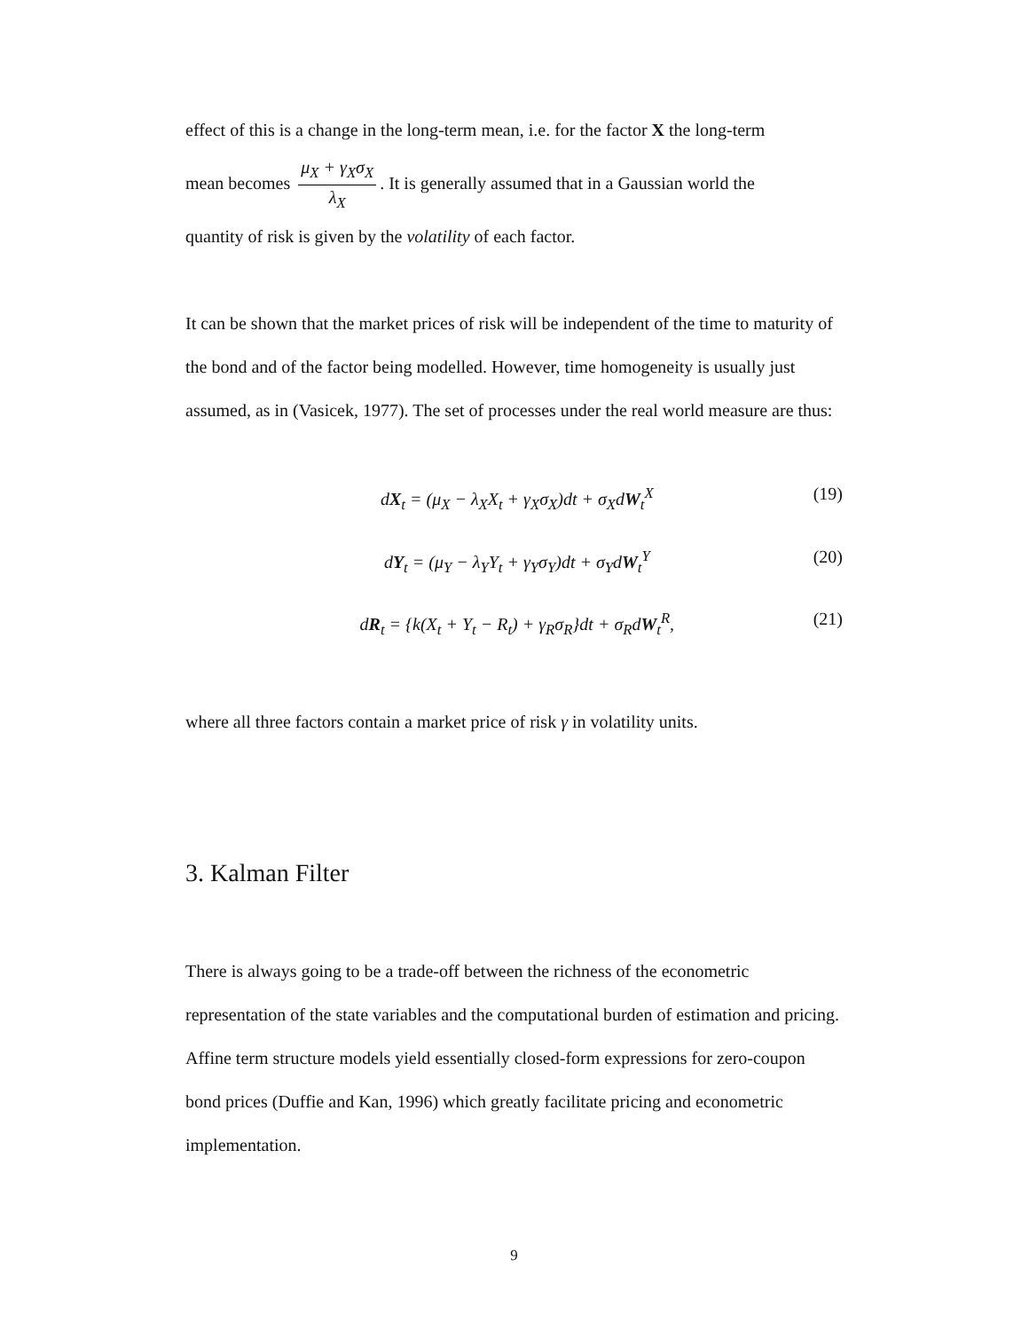effect of this is a change in the long-term mean, i.e. for the factor X the long-term
mean becomes μ<sub>X</sub> + γ<sub>X</sub>σ<sub>X</sub> λ<sub>X</sub>. It is generally assumed that in a Gaussian world the
quantity of risk is given by the volatility of each factor.
It can be shown that the market prices of risk will be independent of the time to maturity of the bond and of the factor being modelled. However, time homogeneity is usually just assumed, as in (Vasicek, 1977). The set of processes under the real world measure are thus:
dX<sub>t</sub> = (μ<sub>X</sub> − λ<sub>X</sub>X<sub>t</sub> + γ<sub>X</sub>σ<sub>X</sub>)dt + σ<sub>X</sub>dW<sub>t</sub><sup>X</sup> (19)
dY<sub>t</sub> = (μ<sub>Y</sub> − λ<sub>Y</sub>Y<sub>t</sub> + γ<sub>Y</sub>σ<sub>Y</sub>)dt + σ<sub>Y</sub>dW<sub>t</sub><sup>Y</sup> (20)
dR<sub>t</sub> = {k(X<sub>t</sub> + Y<sub>t</sub> − R<sub>t</sub>) + γ<sub>R</sub>σ<sub>R</sub>}dt + σ<sub>R</sub>dW<sub>t</sub><sup>R</sup>, (21)
where all three factors contain a market price of risk γ in volatility units.
3. Kalman Filter
There is always going to be a trade-off between the richness of the econometric representation of the state variables and the computational burden of estimation and pricing. Affine term structure models yield essentially closed-form expressions for zero-coupon bond prices (Duffie and Kan, 1996) which greatly facilitate pricing and econometric implementation.
9